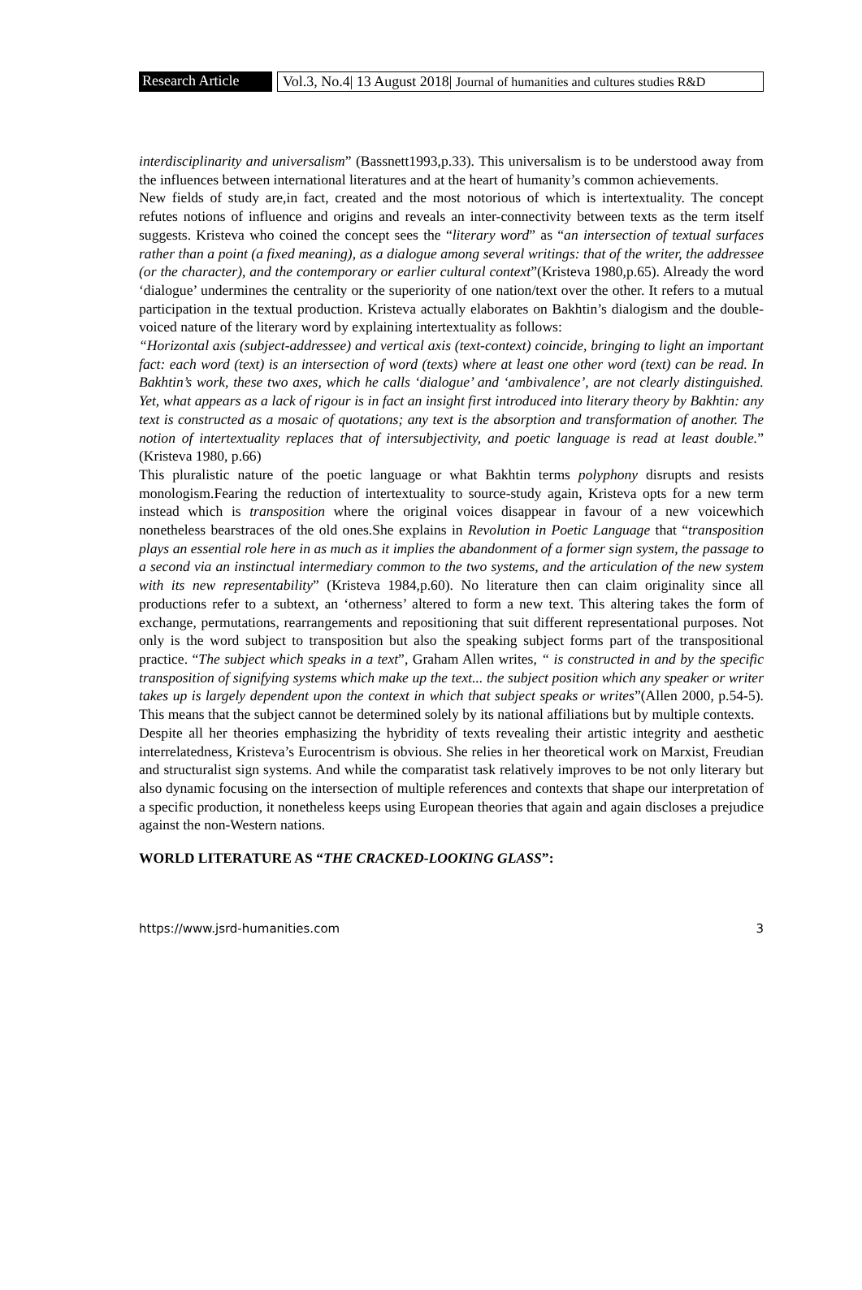Research Article
Vol.3, No.4| 13 August 2018| Journal of humanities and cultures studies R&D
interdisciplinarity and universalism” (Bassnett1993,p.33). This universalism is to be understood away from the influences between international literatures and at the heart of humanity’s common achievements.
New fields of study are,in fact, created and the most notorious of which is intertextuality. The concept refutes notions of influence and origins and reveals an inter-connectivity between texts as the term itself suggests. Kristeva who coined the concept sees the “literary word” as “an intersection of textual surfaces rather than a point (a fixed meaning), as a dialogue among several writings: that of the writer, the addressee (or the character), and the contemporary or earlier cultural context”(Kristeva 1980,p.65). Already the word ‘dialogue’ undermines the centrality or the superiority of one nation/text over the other. It refers to a mutual participation in the textual production. Kristeva actually elaborates on Bakhtin’s dialogism and the double-voiced nature of the literary word by explaining intertextuality as follows:
“Horizontal axis (subject-addressee) and vertical axis (text-context) coincide, bringing to light an important fact: each word (text) is an intersection of word (texts) where at least one other word (text) can be read. In Bakhtin’s work, these two axes, which he calls ‘dialogue’ and ‘ambivalence’, are not clearly distinguished. Yet, what appears as a lack of rigour is in fact an insight first introduced into literary theory by Bakhtin: any text is constructed as a mosaic of quotations; any text is the absorption and transformation of another. The notion of intertextuality replaces that of intersubjectivity, and poetic language is read at least double.” (Kristeva 1980, p.66)
This pluralistic nature of the poetic language or what Bakhtin terms polyphony disrupts and resists monologism.Fearing the reduction of intertextuality to source-study again, Kristeva opts for a new term instead which is transposition where the original voices disappear in favour of a new voicewhich nonetheless bearstraces of the old ones.She explains in Revolution in Poetic Language that “transposition plays an essential role here in as much as it implies the abandonment of a former sign system, the passage to a second via an instinctual intermediary common to the two systems, and the articulation of the new system with its new representability” (Kristeva 1984,p.60). No literature then can claim originality since all productions refer to a subtext, an ‘otherness’ altered to form a new text. This altering takes the form of exchange, permutations, rearrangements and repositioning that suit different representational purposes. Not only is the word subject to transposition but also the speaking subject forms part of the transpositional practice. “The subject which speaks in a text”, Graham Allen writes, “ is constructed in and by the specific transposition of signifying systems which make up the text... the subject position which any speaker or writer takes up is largely dependent upon the context in which that subject speaks or writes”(Allen 2000, p.54-5). This means that the subject cannot be determined solely by its national affiliations but by multiple contexts.
Despite all her theories emphasizing the hybridity of texts revealing their artistic integrity and aesthetic interrelatedness, Kristeva’s Eurocentrism is obvious. She relies in her theoretical work on Marxist, Freudian and structuralist sign systems. And while the comparatist task relatively improves to be not only literary but also dynamic focusing on the intersection of multiple references and contexts that shape our interpretation of a specific production, it nonetheless keeps using European theories that again and again discloses a prejudice against the non-Western nations.
WORLD LITERATURE AS “THE CRACKED-LOOKING GLASS”:
https://www.jsrd-humanities.com 3